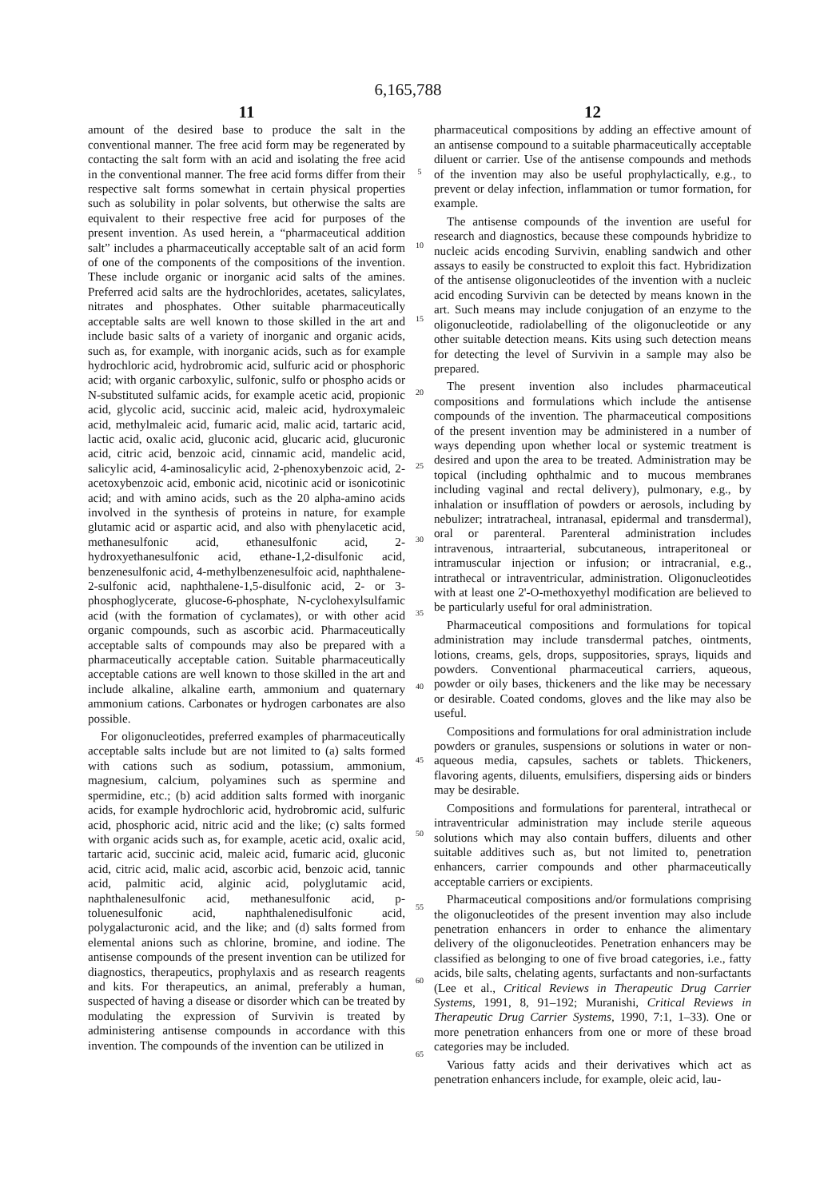6,165,788
11
amount of the desired base to produce the salt in the conventional manner. The free acid form may be regenerated by contacting the salt form with an acid and isolating the free acid in the conventional manner. The free acid forms differ from their respective salt forms somewhat in certain physical properties such as solubility in polar solvents, but otherwise the salts are equivalent to their respective free acid for purposes of the present invention. As used herein, a “pharmaceutical addition salt” includes a pharmaceutically acceptable salt of an acid form of one of the components of the compositions of the invention. These include organic or inorganic acid salts of the amines. Preferred acid salts are the hydrochlorides, acetates, salicylates, nitrates and phosphates. Other suitable pharmaceutically acceptable salts are well known to those skilled in the art and include basic salts of a variety of inorganic and organic acids, such as, for example, with inorganic acids, such as for example hydrochloric acid, hydrobromic acid, sulfuric acid or phosphoric acid; with organic carboxylic, sulfonic, sulfo or phospho acids or N-substituted sulfamic acids, for example acetic acid, propionic acid, glycolic acid, succinic acid, maleic acid, hydroxymaleic acid, methylmaleic acid, fumaric acid, malic acid, tartaric acid, lactic acid, oxalic acid, gluconic acid, glucaric acid, glucuronic acid, citric acid, benzoic acid, cinnamic acid, mandelic acid, salicylic acid, 4-aminosalicylic acid, 2-phenoxybenzoic acid, 2-acetoxybenzoic acid, embonic acid, nicotinic acid or isonicotinic acid; and with amino acids, such as the 20 alpha-amino acids involved in the synthesis of proteins in nature, for example glutamic acid or aspartic acid, and also with phenylacetic acid, methanesulfonic acid, ethanesulfonic acid, 2-hydroxyethanesulfonic acid, ethane-1,2-disulfonic acid, benzenesulfonic acid, 4-methylbenzenesulfoic acid, naphthalene-2-sulfonic acid, naphthalene-1,5-disulfonic acid, 2- or 3-phosphoglycerate, glucose-6-phosphate, N-cyclohexylsulfamic acid (with the formation of cyclamates), or with other acid organic compounds, such as ascorbic acid. Pharmaceutically acceptable salts of compounds may also be prepared with a pharmaceutically acceptable cation. Suitable pharmaceutically acceptable cations are well known to those skilled in the art and include alkaline, alkaline earth, ammonium and quaternary ammonium cations. Carbonates or hydrogen carbonates are also possible.
For oligonucleotides, preferred examples of pharmaceutically acceptable salts include but are not limited to (a) salts formed with cations such as sodium, potassium, ammonium, magnesium, calcium, polyamines such as spermine and spermidine, etc.; (b) acid addition salts formed with inorganic acids, for example hydrochloric acid, hydrobromic acid, sulfuric acid, phosphoric acid, nitric acid and the like; (c) salts formed with organic acids such as, for example, acetic acid, oxalic acid, tartaric acid, succinic acid, maleic acid, fumaric acid, gluconic acid, citric acid, malic acid, ascorbic acid, benzoic acid, tannic acid, palmitic acid, alginic acid, polyglutamic acid, naphthalenesulfonic acid, methanesulfonic acid, p-toluenesulfonic acid, naphthalenedisulfonic acid, polygalacturonic acid, and the like; and (d) salts formed from elemental anions such as chlorine, bromine, and iodine. The antisense compounds of the present invention can be utilized for diagnostics, therapeutics, prophylaxis and as research reagents and kits. For therapeutics, an animal, preferably a human, suspected of having a disease or disorder which can be treated by modulating the expression of Survivin is treated by administering antisense compounds in accordance with this invention. The compounds of the invention can be utilized in
5
10
15
20
25
30
35
40
45
50
55
60
65
12
pharmaceutical compositions by adding an effective amount of an antisense compound to a suitable pharmaceutically acceptable diluent or carrier. Use of the antisense compounds and methods of the invention may also be useful prophylactically, e.g., to prevent or delay infection, inflammation or tumor formation, for example.
The antisense compounds of the invention are useful for research and diagnostics, because these compounds hybridize to nucleic acids encoding Survivin, enabling sandwich and other assays to easily be constructed to exploit this fact. Hybridization of the antisense oligonucleotides of the invention with a nucleic acid encoding Survivin can be detected by means known in the art. Such means may include conjugation of an enzyme to the oligonucleotide, radiolabelling of the oligonucleotide or any other suitable detection means. Kits using such detection means for detecting the level of Survivin in a sample may also be prepared.
The present invention also includes pharmaceutical compositions and formulations which include the antisense compounds of the invention. The pharmaceutical compositions of the present invention may be administered in a number of ways depending upon whether local or systemic treatment is desired and upon the area to be treated. Administration may be topical (including ophthalmic and to mucous membranes including vaginal and rectal delivery), pulmonary, e.g., by inhalation or insufflation of powders or aerosols, including by nebulizer; intratracheal, intranasal, epidermal and transdermal), oral or parenteral. Parenteral administration includes intravenous, intraarterial, subcutaneous, intraperitoneal or intramuscular injection or infusion; or intracranial, e.g., intrathecal or intraventricular, administration. Oligonucleotides with at least one 2'-O-methoxyethyl modification are believed to be particularly useful for oral administration.
Pharmaceutical compositions and formulations for topical administration may include transdermal patches, ointments, lotions, creams, gels, drops, suppositories, sprays, liquids and powders. Conventional pharmaceutical carriers, aqueous, powder or oily bases, thickeners and the like may be necessary or desirable. Coated condoms, gloves and the like may also be useful.
Compositions and formulations for oral administration include powders or granules, suspensions or solutions in water or non-aqueous media, capsules, sachets or tablets. Thickeners, flavoring agents, diluents, emulsifiers, dispersing aids or binders may be desirable.
Compositions and formulations for parenteral, intrathecal or intraventricular administration may include sterile aqueous solutions which may also contain buffers, diluents and other suitable additives such as, but not limited to, penetration enhancers, carrier compounds and other pharmaceutically acceptable carriers or excipients.
Pharmaceutical compositions and/or formulations comprising the oligonucleotides of the present invention may also include penetration enhancers in order to enhance the alimentary delivery of the oligonucleotides. Penetration enhancers may be classified as belonging to one of five broad categories, i.e., fatty acids, bile salts, chelating agents, surfactants and non-surfactants (Lee et al., Critical Reviews in Therapeutic Drug Carrier Systems, 1991, 8, 91–192; Muranishi, Critical Reviews in Therapeutic Drug Carrier Systems, 1990, 7:1, 1–33). One or more penetration enhancers from one or more of these broad categories may be included.
Various fatty acids and their derivatives which act as penetration enhancers include, for example, oleic acid, lau-